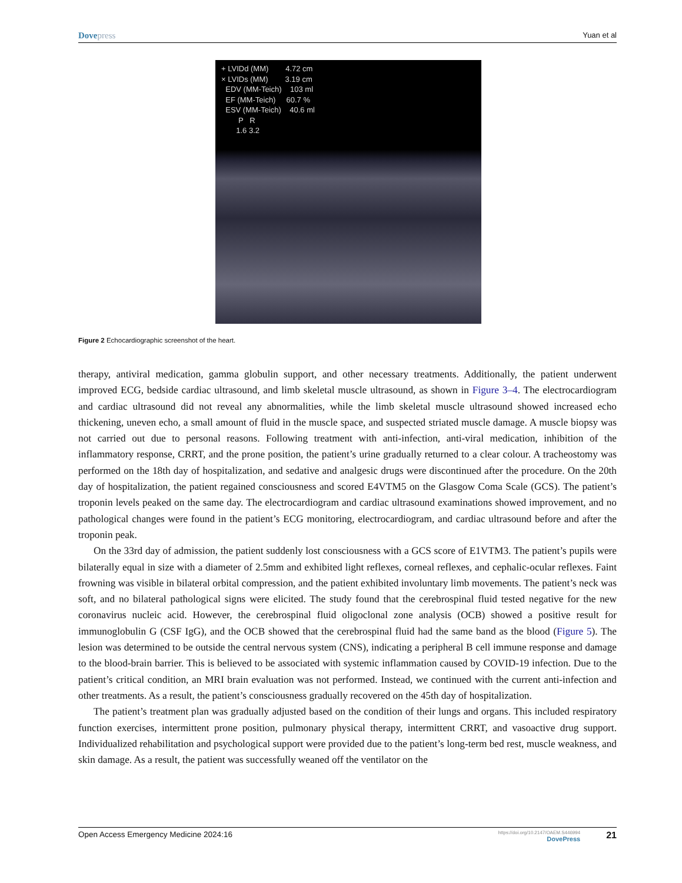Dovepress
Yuan et al
+ LVIDd (MM)        4.72 cm
× LVIDs (MM)        3.19 cm
  EDV (MM-Teich)    103 ml
  EF (MM-Teich)     60.7 %
  ESV (MM-Teich)    40.6 ml
        P   R
       1.6 3.2
Figure 2 Echocardiographic screenshot of the heart.
therapy, antiviral medication, gamma globulin support, and other necessary treatments. Additionally, the patient underwent improved ECG, bedside cardiac ultrasound, and limb skeletal muscle ultrasound, as shown in Figure 3–4. The electrocardiogram and cardiac ultrasound did not reveal any abnormalities, while the limb skeletal muscle ultrasound showed increased echo thickening, uneven echo, a small amount of fluid in the muscle space, and suspected striated muscle damage. A muscle biopsy was not carried out due to personal reasons. Following treatment with anti-infection, anti-viral medication, inhibition of the inflammatory response, CRRT, and the prone position, the patient’s urine gradually returned to a clear colour. A tracheostomy was performed on the 18th day of hospitalization, and sedative and analgesic drugs were discontinued after the procedure. On the 20th day of hospitalization, the patient regained consciousness and scored E4VTM5 on the Glasgow Coma Scale (GCS). The patient’s troponin levels peaked on the same day. The electrocardiogram and cardiac ultrasound examinations showed improvement, and no pathological changes were found in the patient’s ECG monitoring, electrocardiogram, and cardiac ultrasound before and after the troponin peak.
On the 33rd day of admission, the patient suddenly lost consciousness with a GCS score of E1VTM3. The patient’s pupils were bilaterally equal in size with a diameter of 2.5mm and exhibited light reflexes, corneal reflexes, and cephalic-ocular reflexes. Faint frowning was visible in bilateral orbital compression, and the patient exhibited involuntary limb movements. The patient’s neck was soft, and no bilateral pathological signs were elicited. The study found that the cerebrospinal fluid tested negative for the new coronavirus nucleic acid. However, the cerebrospinal fluid oligoclonal zone analysis (OCB) showed a positive result for immunoglobulin G (CSF IgG), and the OCB showed that the cerebrospinal fluid had the same band as the blood (Figure 5). The lesion was determined to be outside the central nervous system (CNS), indicating a peripheral B cell immune response and damage to the blood-brain barrier. This is believed to be associated with systemic inflammation caused by COVID-19 infection. Due to the patient’s critical condition, an MRI brain evaluation was not performed. Instead, we continued with the current anti-infection and other treatments. As a result, the patient’s consciousness gradually recovered on the 45th day of hospitalization.
The patient’s treatment plan was gradually adjusted based on the condition of their lungs and organs. This included respiratory function exercises, intermittent prone position, pulmonary physical therapy, intermittent CRRT, and vasoactive drug support. Individualized rehabilitation and psychological support were provided due to the patient’s long-term bed rest, muscle weakness, and skin damage. As a result, the patient was successfully weaned off the ventilator on the
Open Access Emergency Medicine 2024:16
https://doi.org/10.2147/OAEM.S446994
DovePress
21